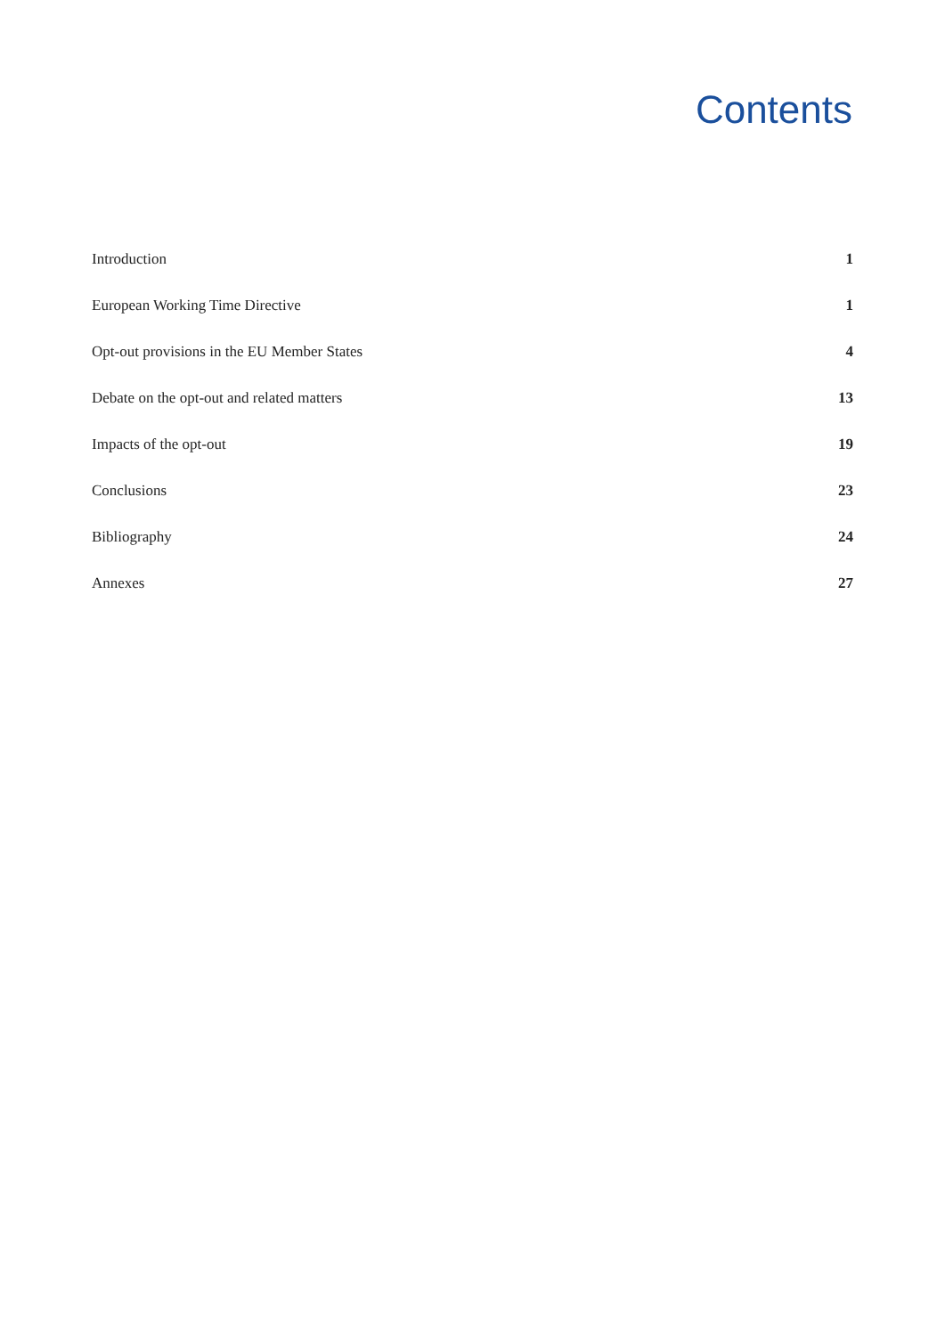Contents
| Introduction | 1 |
| European Working Time Directive | 1 |
| Opt-out provisions in the EU Member States | 4 |
| Debate on the opt-out and related matters | 13 |
| Impacts of the opt-out | 19 |
| Conclusions | 23 |
| Bibliography | 24 |
| Annexes | 27 |